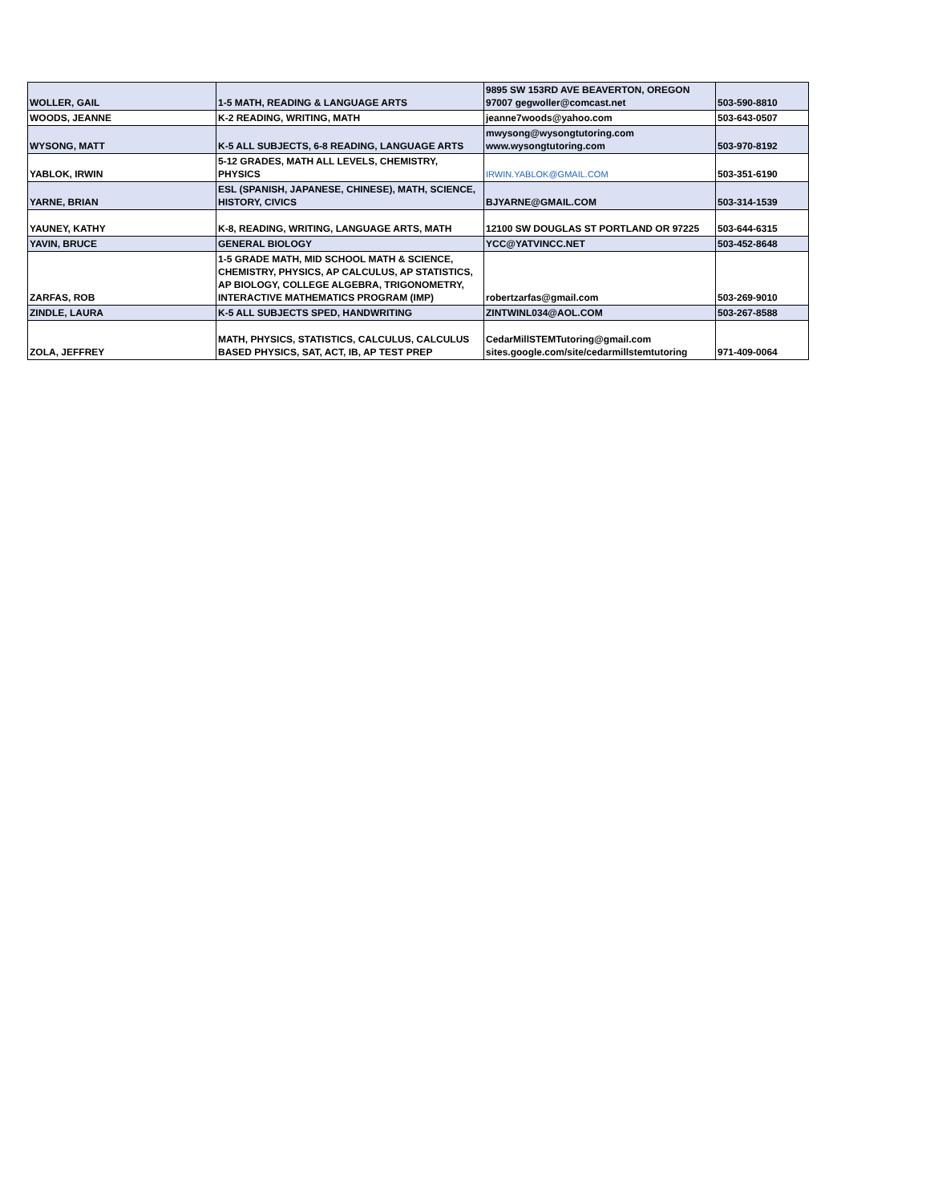| WOLLER, GAIL | 1-5 MATH, READING & LANGUAGE ARTS | 9895 SW 153RD AVE BEAVERTON, OREGON 97007 gegwoller@comcast.net | 503-590-8810 |
| WOODS, JEANNE | K-2 READING, WRITING, MATH | jeanne7woods@yahoo.com | 503-643-0507 |
| WYSONG, MATT | K-5 ALL SUBJECTS, 6-8 READING, LANGUAGE ARTS | mwysong@wysongtutoring.com www.wysongtutoring.com | 503-970-8192 |
| YABLOK, IRWIN | 5-12 GRADES, MATH ALL LEVELS, CHEMISTRY, PHYSICS | IRWIN.YABLOK@GMAIL.COM | 503-351-6190 |
| YARNE, BRIAN | ESL (SPANISH, JAPANESE, CHINESE), MATH, SCIENCE, HISTORY, CIVICS | BJYARNE@GMAIL.COM | 503-314-1539 |
| YAUNEY, KATHY | K-8, READING, WRITING, LANGUAGE ARTS, MATH | 12100 SW DOUGLAS ST PORTLAND OR 97225 | 503-644-6315 |
| YAVIN, BRUCE | GENERAL BIOLOGY | YCC@YATVINCC.NET | 503-452-8648 |
| ZARFAS, ROB | 1-5 GRADE MATH, MID SCHOOL MATH & SCIENCE, CHEMISTRY, PHYSICS, AP CALCULUS, AP STATISTICS, AP BIOLOGY, COLLEGE ALGEBRA, TRIGONOMETRY, INTERACTIVE MATHEMATICS PROGRAM (IMP) | robertzarfas@gmail.com | 503-269-9010 |
| ZINDLE, LAURA | K-5 ALL SUBJECTS SPED, HANDWRITING | ZINTWINL034@AOL.COM | 503-267-8588 |
| ZOLA, JEFFREY | MATH, PHYSICS, STATISTICS, CALCULUS, CALCULUS BASED PHYSICS, SAT, ACT, IB, AP TEST PREP | CedarMillSTEMTutoring@gmail.com sites.google.com/site/cedarmillstemtutoring | 971-409-0064 |